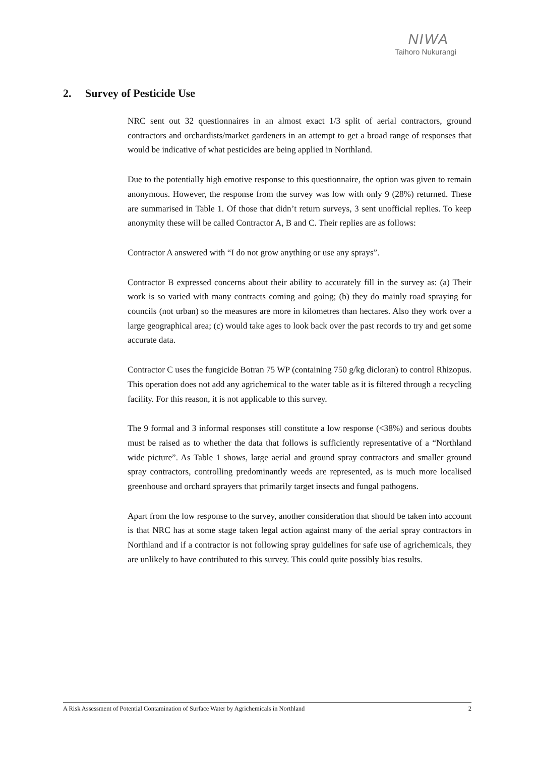NIWA
Taihoro Nukurangi
2. Survey of Pesticide Use
NRC sent out 32 questionnaires in an almost exact 1/3 split of aerial contractors, ground contractors and orchardists/market gardeners in an attempt to get a broad range of responses that would be indicative of what pesticides are being applied in Northland.
Due to the potentially high emotive response to this questionnaire, the option was given to remain anonymous. However, the response from the survey was low with only 9 (28%) returned. These are summarised in Table 1. Of those that didn’t return surveys, 3 sent unofficial replies. To keep anonymity these will be called Contractor A, B and C. Their replies are as follows:
Contractor A answered with “I do not grow anything or use any sprays”.
Contractor B expressed concerns about their ability to accurately fill in the survey as: (a) Their work is so varied with many contracts coming and going; (b) they do mainly road spraying for councils (not urban) so the measures are more in kilometres than hectares. Also they work over a large geographical area; (c) would take ages to look back over the past records to try and get some accurate data.
Contractor C uses the fungicide Botran 75 WP (containing 750 g/kg dicloran) to control Rhizopus. This operation does not add any agrichemical to the water table as it is filtered through a recycling facility. For this reason, it is not applicable to this survey.
The 9 formal and 3 informal responses still constitute a low response (<38%) and serious doubts must be raised as to whether the data that follows is sufficiently representative of a “Northland wide picture”. As Table 1 shows, large aerial and ground spray contractors and smaller ground spray contractors, controlling predominantly weeds are represented, as is much more localised greenhouse and orchard sprayers that primarily target insects and fungal pathogens.
Apart from the low response to the survey, another consideration that should be taken into account is that NRC has at some stage taken legal action against many of the aerial spray contractors in Northland and if a contractor is not following spray guidelines for safe use of agrichemicals, they are unlikely to have contributed to this survey. This could quite possibly bias results.
A Risk Assessment of Potential Contamination of Surface Water by Agrichemicals in Northland 2